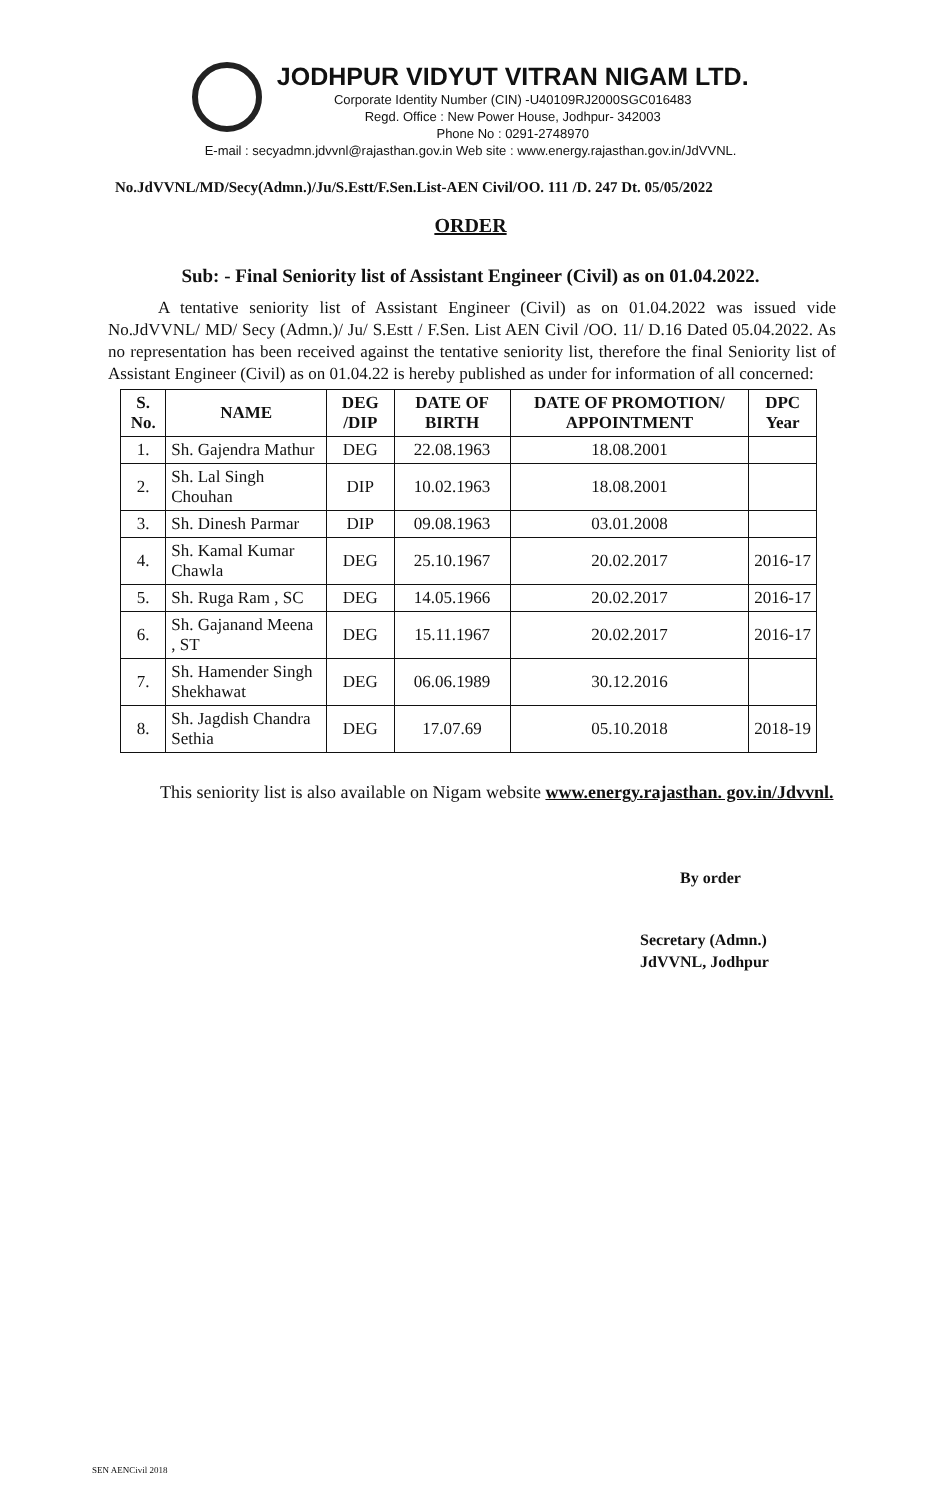JODHPUR VIDYUT VITRAN NIGAM LTD.
Corporate Identity Number (CIN) -U40109RJ2000SGC016483
Regd. Office : New Power House, Jodhpur- 342003
Phone No : 0291-2748970
E-mail : secyadmn.jdvvnl@rajasthan.gov.in Web site : www.energy.rajasthan.gov.in/JdVVNL.
No.JdVVNL/MD/Secy(Admn.)/Ju/S.Estt/F.Sen.List-AEN Civil/OO. 111 /D. 247 Dt. 05/05/2022
ORDER
Sub: - Final Seniority list of Assistant Engineer (Civil) as on 01.04.2022.
A tentative seniority list of Assistant Engineer (Civil) as on 01.04.2022 was issued vide No.JdVVNL/ MD/ Secy (Admn.)/ Ju/ S.Estt / F.Sen. List AEN Civil /OO. 11/ D.16 Dated 05.04.2022. As no representation has been received against the tentative seniority list, therefore the final Seniority list of Assistant Engineer (Civil) as on 01.04.22 is hereby published as under for information of all concerned:
| S. No. | NAME | DEG /DIP | DATE OF BIRTH | DATE OF PROMOTION/ APPOINTMENT | DPC Year |
| --- | --- | --- | --- | --- | --- |
| 1. | Sh. Gajendra Mathur | DEG | 22.08.1963 | 18.08.2001 | |
| 2. | Sh. Lal Singh Chouhan | DIP | 10.02.1963 | 18.08.2001 | |
| 3. | Sh. Dinesh Parmar | DIP | 09.08.1963 | 03.01.2008 | |
| 4. | Sh. Kamal Kumar Chawla | DEG | 25.10.1967 | 20.02.2017 | 2016-17 |
| 5. | Sh. Ruga Ram , SC | DEG | 14.05.1966 | 20.02.2017 | 2016-17 |
| 6. | Sh. Gajanand Meena , ST | DEG | 15.11.1967 | 20.02.2017 | 2016-17 |
| 7. | Sh. Hamender Singh Shekhawat | DEG | 06.06.1989 | 30.12.2016 | |
| 8. | Sh. Jagdish Chandra Sethia | DEG | 17.07.69 | 05.10.2018 | 2018-19 |
This seniority list is also available on Nigam website www.energy.rajasthan. gov.in/Jdvvnl.
By order
Secretary (Admn.)
JdVVNL, Jodhpur
SEN AENCivil 2018